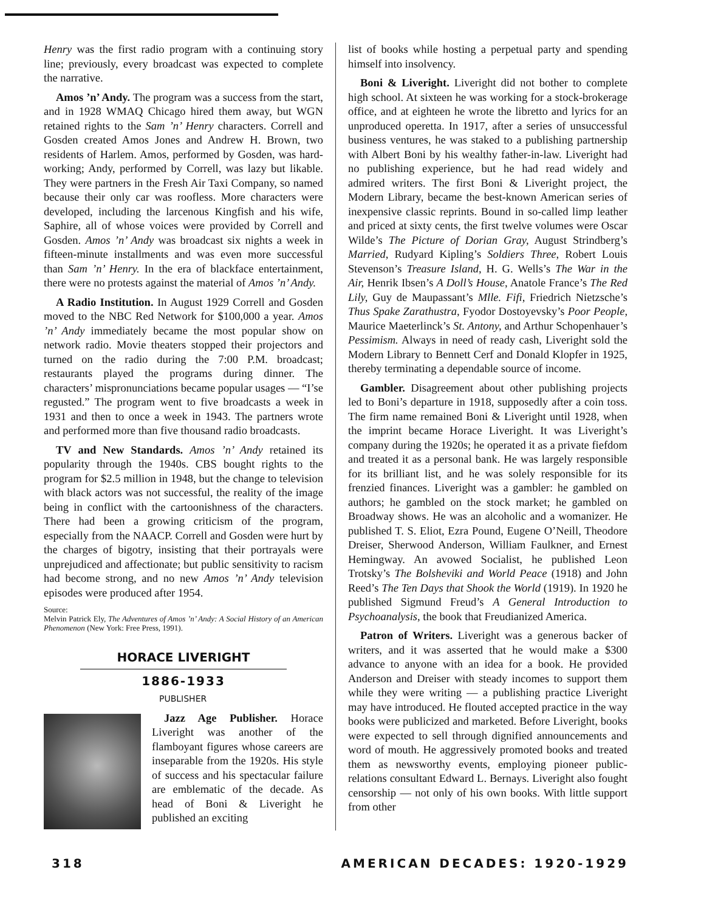Henry was the first radio program with a continuing story line; previously, every broadcast was expected to complete the narrative.
Amos ’n’ Andy. The program was a success from the start, and in 1928 WMAQ Chicago hired them away, but WGN retained rights to the Sam ’n’ Henry characters. Correll and Gosden created Amos Jones and Andrew H. Brown, two residents of Harlem. Amos, performed by Gosden, was hard-working; Andy, performed by Correll, was lazy but likable. They were partners in the Fresh Air Taxi Company, so named because their only car was roofless. More characters were developed, including the larcenous Kingfish and his wife, Saphire, all of whose voices were provided by Correll and Gosden. Amos ’n’ Andy was broadcast six nights a week in fifteen-minute installments and was even more successful than Sam ’n’ Henry. In the era of blackface entertainment, there were no protests against the material of Amos ’n’ Andy.
A Radio Institution. In August 1929 Correll and Gosden moved to the NBC Red Network for $100,000 a year. Amos ’n’ Andy immediately became the most popular show on network radio. Movie theaters stopped their projectors and turned on the radio during the 7:00 P.M. broadcast; restaurants played the programs during dinner. The characters’ mispronunciations became popular usages — “I’se regusted.” The program went to five broadcasts a week in 1931 and then to once a week in 1943. The partners wrote and performed more than five thousand radio broadcasts.
TV and New Standards. Amos ’n’ Andy retained its popularity through the 1940s. CBS bought rights to the program for $2.5 million in 1948, but the change to television with black actors was not successful, the reality of the image being in conflict with the cartoonishness of the characters. There had been a growing criticism of the program, especially from the NAACP. Correll and Gosden were hurt by the charges of bigotry, insisting that their portrayals were unprejudiced and affectionate; but public sensitivity to racism had become strong, and no new Amos ’n’ Andy television episodes were produced after 1954.
Source:
Melvin Patrick Ely, The Adventures of Amos ’n’ Andy: A Social History of an American Phenomenon (New York: Free Press, 1991).
HORACE LIVERIGHT
1886-1933
PUBLISHER
Jazz Age Publisher. Horace Liveright was another of the flamboyant figures whose careers are inseparable from the 1920s. His style of success and his spectacular failure are emblematic of the decade. As head of Boni & Liveright he published an exciting
list of books while hosting a perpetual party and spending himself into insolvency.
Boni & Liveright. Liveright did not bother to complete high school. At sixteen he was working for a stock-brokerage office, and at eighteen he wrote the libretto and lyrics for an unproduced operetta. In 1917, after a series of unsuccessful business ventures, he was staked to a publishing partnership with Albert Boni by his wealthy father-in-law. Liveright had no publishing experience, but he had read widely and admired writers. The first Boni & Liveright project, the Modern Library, became the best-known American series of inexpensive classic reprints. Bound in so-called limp leather and priced at sixty cents, the first twelve volumes were Oscar Wilde’s The Picture of Dorian Gray, August Strindberg’s Married, Rudyard Kipling’s Soldiers Three, Robert Louis Stevenson’s Treasure Island, H. G. Wells’s The War in the Air, Henrik Ibsen’s A Doll’s House, Anatole France’s The Red Lily, Guy de Maupassant’s Mlle. Fifi, Friedrich Nietzsche’s Thus Spake Zarathustra, Fyodor Dostoyevsky’s Poor People, Maurice Maeterlinck’s St. Antony, and Arthur Schopenhauer’s Pessimism. Always in need of ready cash, Liveright sold the Modern Library to Bennett Cerf and Donald Klopfer in 1925, thereby terminating a dependable source of income.
Gambler. Disagreement about other publishing projects led to Boni’s departure in 1918, supposedly after a coin toss. The firm name remained Boni & Liveright until 1928, when the imprint became Horace Liveright. It was Liveright’s company during the 1920s; he operated it as a private fiefdom and treated it as a personal bank. He was largely responsible for its brilliant list, and he was solely responsible for its frenzied finances. Liveright was a gambler: he gambled on authors; he gambled on the stock market; he gambled on Broadway shows. He was an alcoholic and a womanizer. He published T. S. Eliot, Ezra Pound, Eugene O’Neill, Theodore Dreiser, Sherwood Anderson, William Faulkner, and Ernest Hemingway. An avowed Socialist, he published Leon Trotsky’s The Bolsheviki and World Peace (1918) and John Reed’s The Ten Days that Shook the World (1919). In 1920 he published Sigmund Freud’s A General Introduction to Psychoanalysis, the book that Freudianized America.
Patron of Writers. Liveright was a generous backer of writers, and it was asserted that he would make a $300 advance to anyone with an idea for a book. He provided Anderson and Dreiser with steady incomes to support them while they were writing — a publishing practice Liveright may have introduced. He flouted accepted practice in the way books were publicized and marketed. Before Liveright, books were expected to sell through dignified announcements and word of mouth. He aggressively promoted books and treated them as newsworthy events, employing pioneer public-relations consultant Edward L. Bernays. Liveright also fought censorship — not only of his own books. With little support from other
318 AMERICAN DECADES: 1920-1929